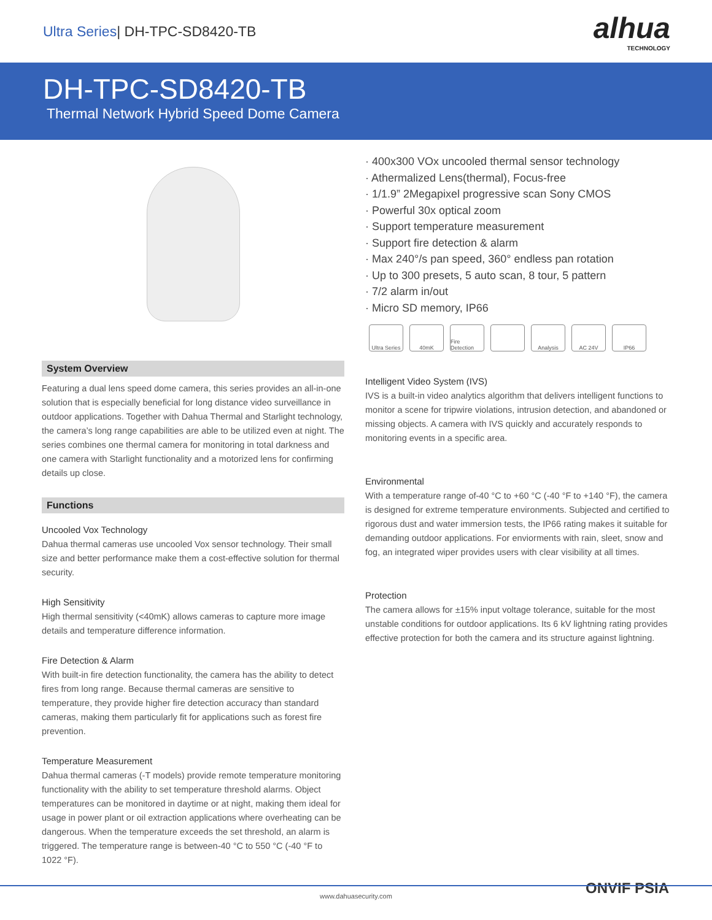Ultra Series| DH-TPC-SD8420-TB
alhua
TECHNOLOGY
DH-TPC-SD8420-TB
Thermal Network Hybrid Speed Dome Camera
System Overview
Featuring a dual lens speed dome camera, this series provides an all-in-one solution that is especially beneficial for long distance video surveillance in outdoor applications. Together with Dahua Thermal and Starlight technology, the camera’s long range capabilities are able to be utilized even at night. The series combines one thermal camera for monitoring in total darkness and one camera with Starlight functionality and a motorized lens for confirming details up close.
Functions
Uncooled Vox Technology
Dahua thermal cameras use uncooled Vox sensor technology. Their small size and better performance make them a cost-effective solution for thermal security.
High Sensitivity
High thermal sensitivity (<40mK) allows cameras to capture more image details and temperature difference information.
Fire Detection & Alarm
With built-in fire detection functionality, the camera has the ability to detect fires from long range. Because thermal cameras are sensitive to temperature, they provide higher fire detection accuracy than standard cameras, making them particularly fit for applications such as forest fire prevention.
Temperature Measurement
Dahua thermal cameras (-T models) provide remote temperature monitoring functionality with the ability to set temperature threshold alarms. Object temperatures can be monitored in daytime or at night, making them ideal for usage in power plant or oil extraction applications where overheating can be dangerous. When the temperature exceeds the set threshold, an alarm is triggered. The temperature range is between-40 °C to 550 °C (-40 °F to 1022 °F).
· 400x300 VOx uncooled thermal sensor technology
· Athermalized Lens(thermal), Focus-free
· 1/1.9” 2Megapixel progressive scan Sony CMOS
· Powerful 30x optical zoom
· Support temperature measurement
· Support fire detection & alarm
· Max 240°/s pan speed, 360° endless pan rotation
· Up to 300 presets, 5 auto scan, 8 tour, 5 pattern
· 7/2 alarm in/out
· Micro SD memory, IP66
Ultra Series
40mK Fire Detection
Analysis AC 24V IP66
Intelligent Video System (IVS)
IVS is a built-in video analytics algorithm that delivers intelligent functions to monitor a scene for tripwire violations, intrusion detection, and abandoned or missing objects. A camera with IVS quickly and accurately responds to monitoring events in a specific area.
Environmental
With a temperature range of-40 °C to +60 °C (-40 °F to +140 °F), the camera is designed for extreme temperature environments. Subjected and certified to rigorous dust and water immersion tests, the IP66 rating makes it suitable for demanding outdoor applications. For enviorments with rain, sleet, snow and fog, an integrated wiper provides users with clear visibility at all times.
Protection
The camera allows for ±15% input voltage tolerance, suitable for the most unstable conditions for outdoor applications. Its 6 kV lightning rating provides effective protection for both the camera and its structure against lightning.
ONVIF PSIA
www.dahuasecurity.com